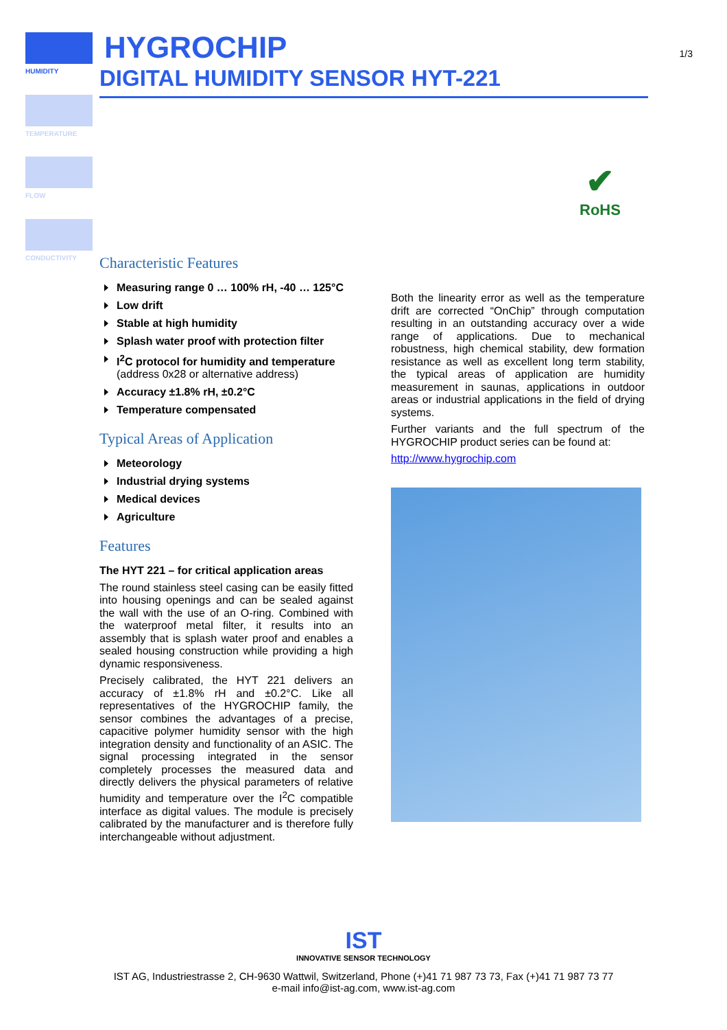HUMIDITY
TEMPERATURE
FLOW
CONDUCTIVITY
HYGROCHIP
DIGITAL HUMIDITY SENSOR HYT-221
1/3
✔
RoHS
Characteristic Features
Measuring range 0 … 100% rH, -40 … 125°C
Low drift
Stable at high humidity
Splash water proof with protection filter
I<sup>2</sup>C protocol for humidity and temperature (address 0x28 or alternative address)
Accuracy ±1.8% rH, ±0.2°C
Temperature compensated
Typical Areas of Application
Meteorology
Industrial drying systems
Medical devices
Agriculture
Features
The HYT 221 – for critical application areas
The round stainless steel casing can be easily fitted into housing openings and can be sealed against the wall with the use of an O-ring. Combined with the waterproof metal filter, it results into an assembly that is splash water proof and enables a sealed housing construction while providing a high dynamic responsiveness.
Precisely calibrated, the HYT 221 delivers an accuracy of ±1.8% rH and ±0.2°C. Like all representatives of the HYGROCHIP family, the sensor combines the advantages of a precise, capacitive polymer humidity sensor with the high integration density and functionality of an ASIC. The signal processing integrated in the sensor completely processes the measured data and directly delivers the physical parameters of relative humidity and temperature over the I<sup>2</sup>C compatible interface as digital values. The module is precisely calibrated by the manufacturer and is therefore fully interchangeable without adjustment.
Both the linearity error as well as the temperature drift are corrected “OnChip” through computation resulting in an outstanding accuracy over a wide range of applications. Due to mechanical robustness, high chemical stability, dew formation resistance as well as excellent long term stability, the typical areas of application are humidity measurement in saunas, applications in outdoor areas or industrial applications in the field of drying systems.
Further variants and the full spectrum of the HYGROCHIP product series can be found at:
http://www.hygrochip.com
IST
INNOVATIVE SENSOR TECHNOLOGY
IST AG, Industriestrasse 2, CH-9630 Wattwil, Switzerland, Phone (+)41 71 987 73 73, Fax (+)41 71 987 73 77
e-mail info@ist-ag.com, www.ist-ag.com